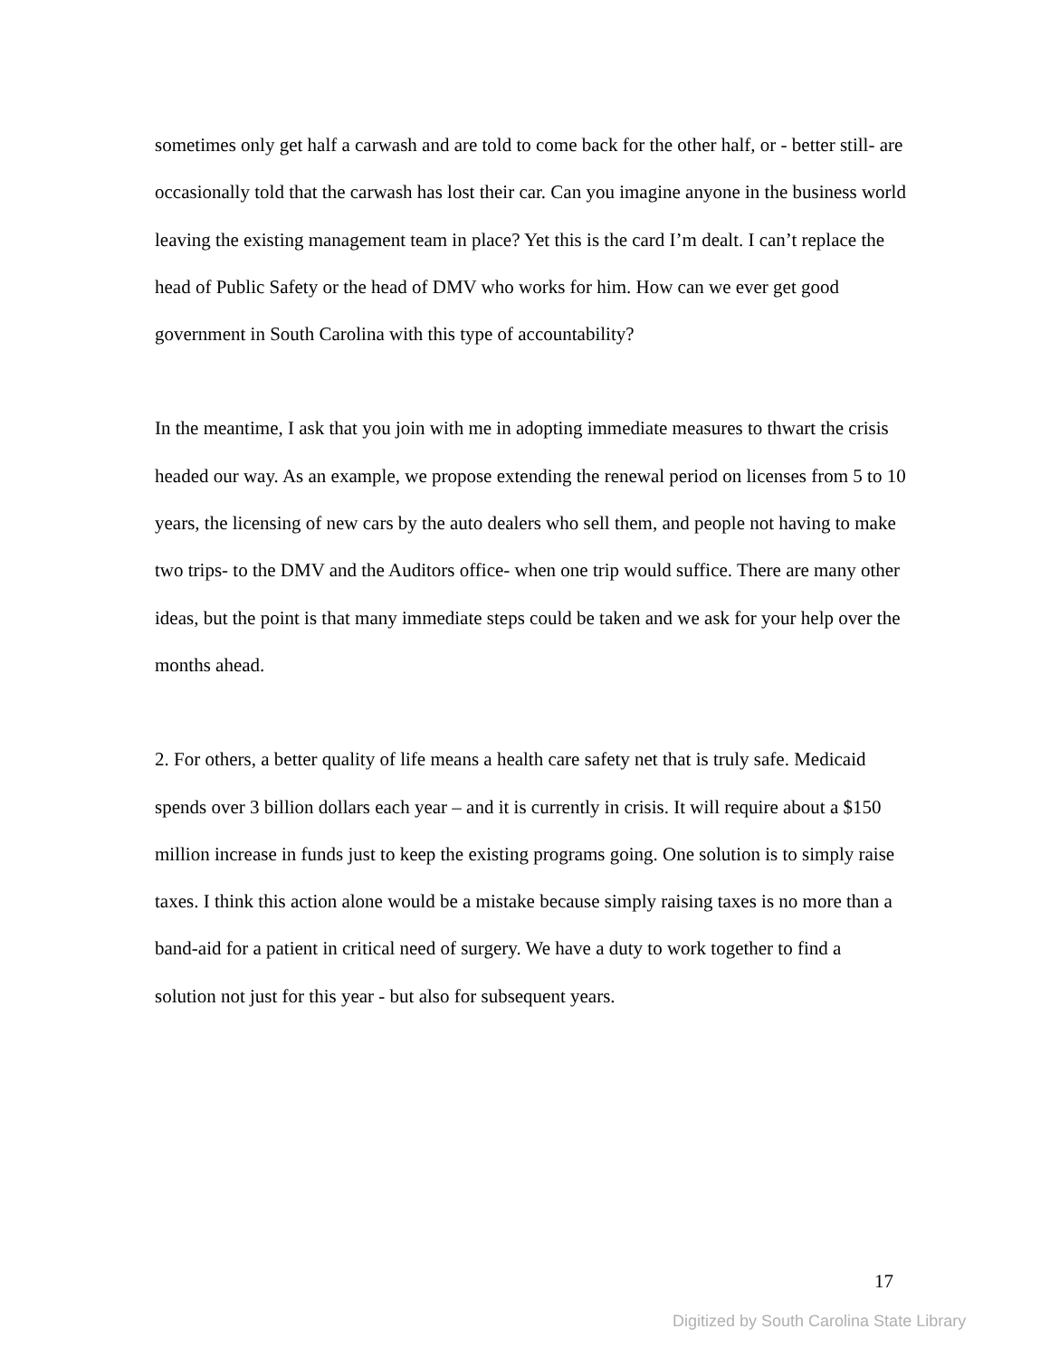sometimes only get half a carwash and are told to come back for the other half, or - better still- are occasionally told that the carwash has lost their car. Can you imagine anyone in the business world leaving the existing management team in place? Yet this is the card I’m dealt. I can’t replace the head of Public Safety or the head of DMV who works for him. How can we ever get good government in South Carolina with this type of accountability?
In the meantime, I ask that you join with me in adopting immediate measures to thwart the crisis headed our way. As an example, we propose extending the renewal period on licenses from 5 to 10 years, the licensing of new cars by the auto dealers who sell them, and people not having to make two trips- to the DMV and the Auditors office- when one trip would suffice. There are many other ideas, but the point is that many immediate steps could be taken and we ask for your help over the months ahead.
2. For others, a better quality of life means a health care safety net that is truly safe. Medicaid spends over 3 billion dollars each year – and it is currently in crisis. It will require about a $150 million increase in funds just to keep the existing programs going. One solution is to simply raise taxes. I think this action alone would be a mistake because simply raising taxes is no more than a band-aid for a patient in critical need of surgery. We have a duty to work together to find a solution not just for this year - but also for subsequent years.
17
Digitized by South Carolina State Library